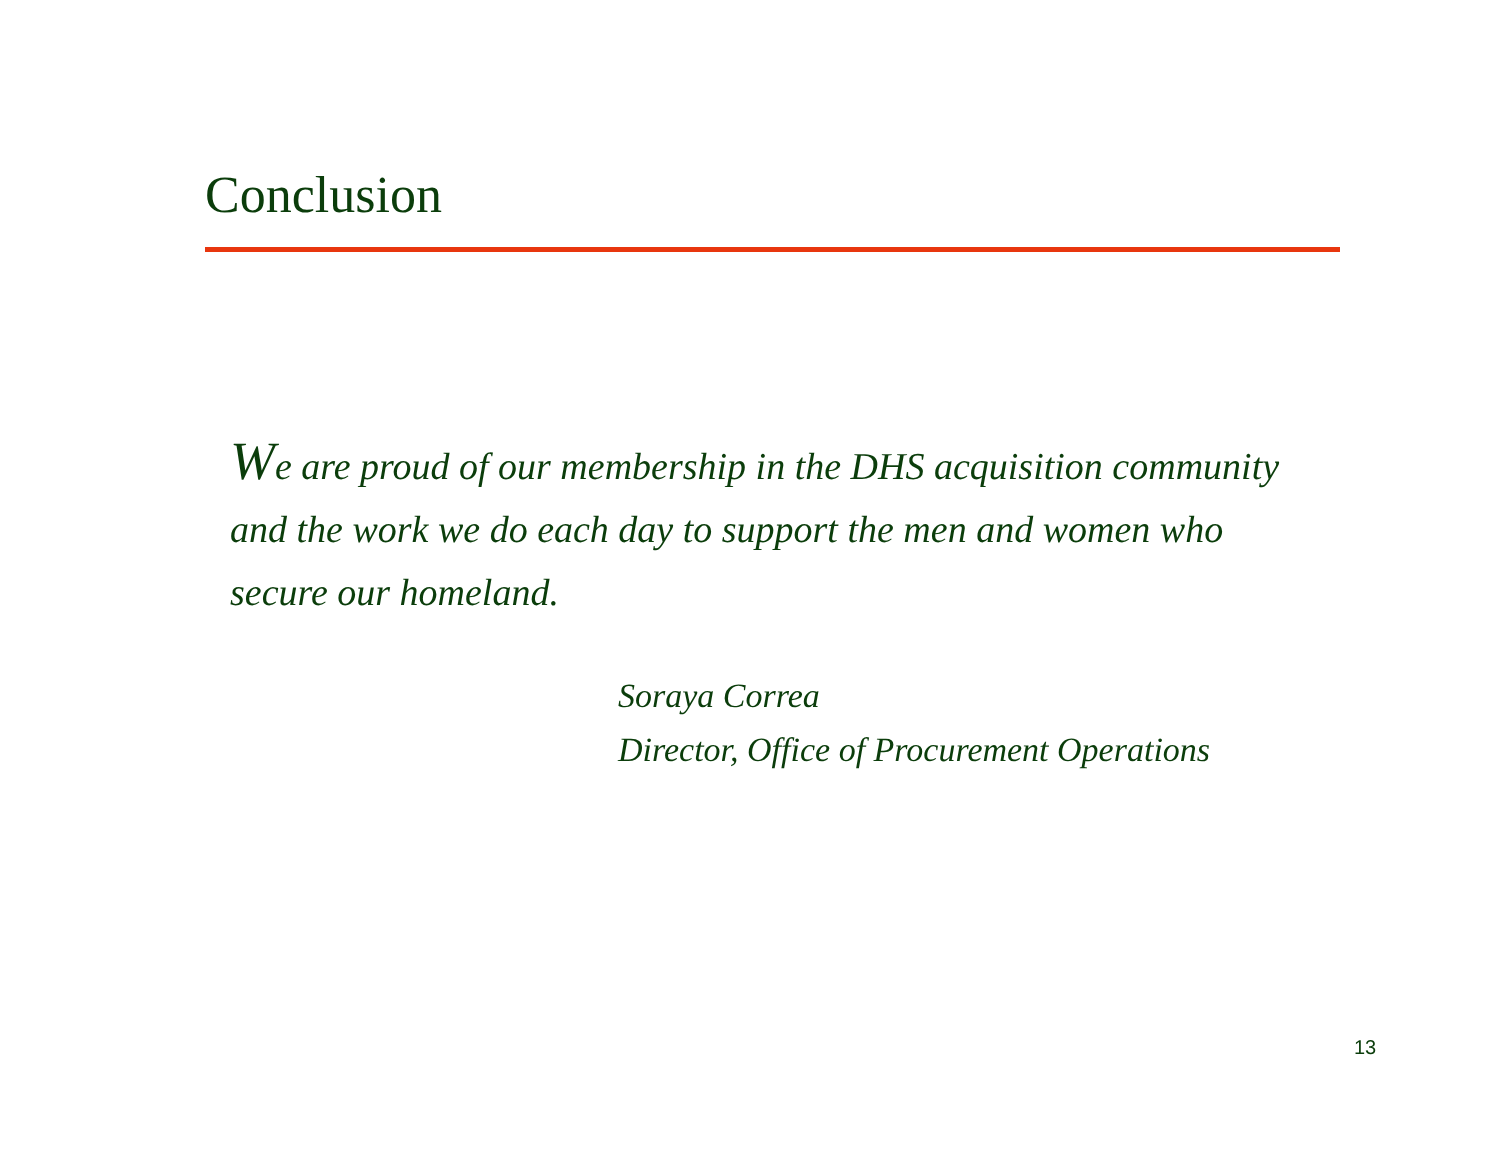Conclusion
We are proud of our membership in the DHS acquisition community and the work we do each day to support the men and women who secure our homeland.
Soraya Correa
Director, Office of Procurement Operations
13